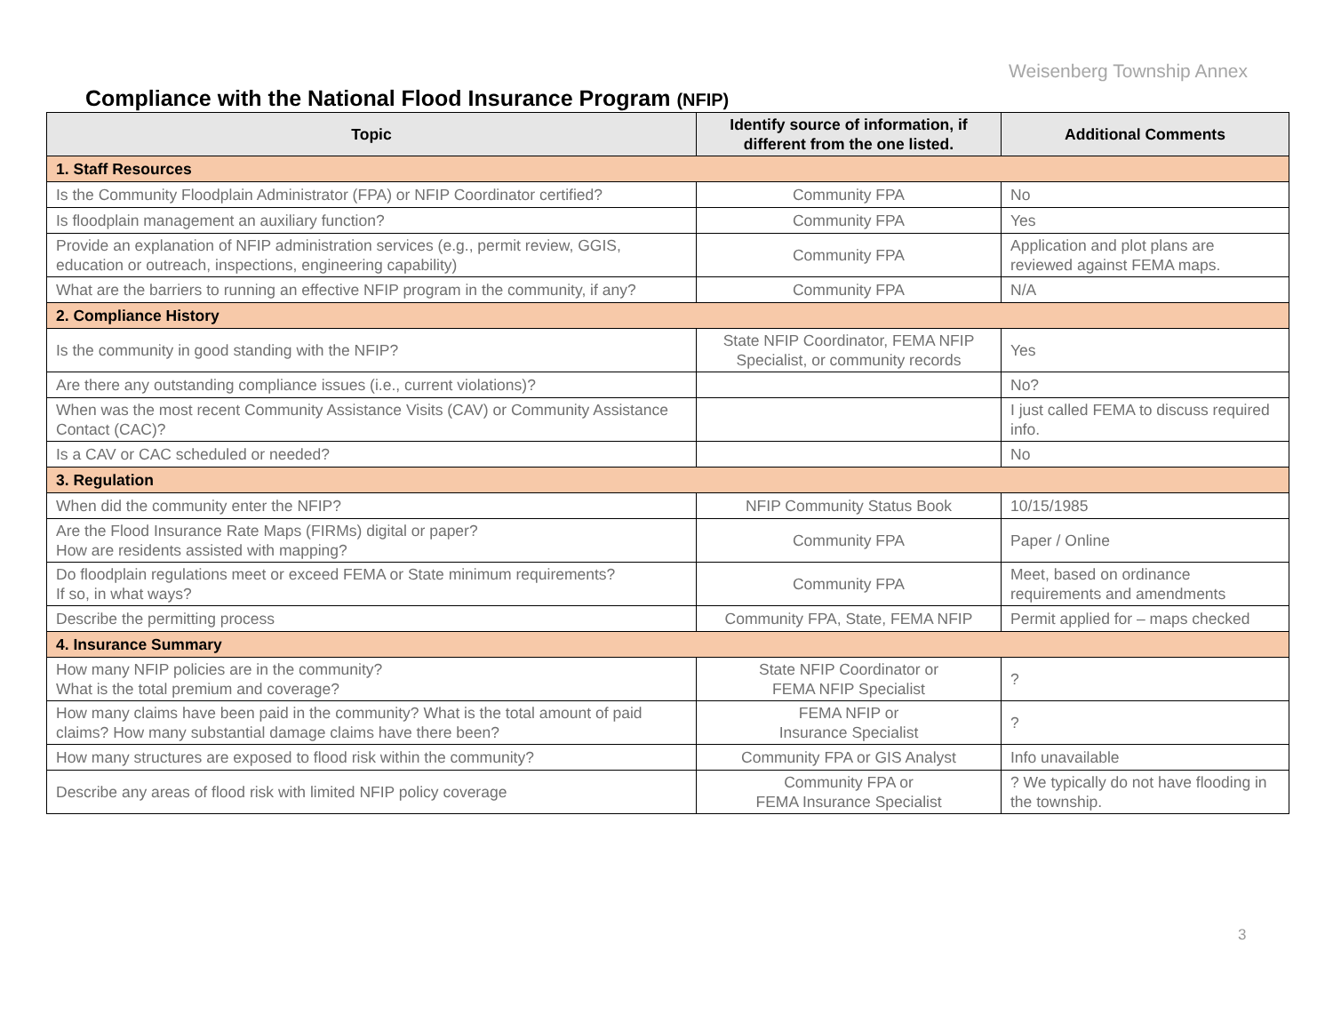Weisenberg Township Annex
Compliance with the National Flood Insurance Program (NFIP)
| Topic | Identify source of information, if different from the one listed. | Additional Comments |
| --- | --- | --- |
| 1. Staff Resources | | |
| Is the Community Floodplain Administrator (FPA) or NFIP Coordinator certified? | Community FPA | No |
| Is floodplain management an auxiliary function? | Community FPA | Yes |
| Provide an explanation of NFIP administration services (e.g., permit review, GGIS, education or outreach, inspections, engineering capability) | Community FPA | Application and plot plans are reviewed against FEMA maps. |
| What are the barriers to running an effective NFIP program in the community, if any? | Community FPA | N/A |
| 2. Compliance History | | |
| Is the community in good standing with the NFIP? | State NFIP Coordinator, FEMA NFIP Specialist, or community records | Yes |
| Are there any outstanding compliance issues (i.e., current violations)? | | No? |
| When was the most recent Community Assistance Visits (CAV) or Community Assistance Contact (CAC)? | | I just called FEMA to discuss required info. |
| Is a CAV or CAC scheduled or needed? | | No |
| 3. Regulation | | |
| When did the community enter the NFIP? | NFIP Community Status Book | 10/15/1985 |
| Are the Flood Insurance Rate Maps (FIRMs) digital or paper? How are residents assisted with mapping? | Community FPA | Paper / Online |
| Do floodplain regulations meet or exceed FEMA or State minimum requirements? If so, in what ways? | Community FPA | Meet, based on ordinance requirements and amendments |
| Describe the permitting process | Community FPA, State, FEMA NFIP | Permit applied for – maps checked |
| 4. Insurance Summary | | |
| How many NFIP policies are in the community? What is the total premium and coverage? | State NFIP Coordinator or FEMA NFIP Specialist | ? |
| How many claims have been paid in the community? What is the total amount of paid claims? How many substantial damage claims have there been? | FEMA NFIP or Insurance Specialist | ? |
| How many structures are exposed to flood risk within the community? | Community FPA or GIS Analyst | Info unavailable |
| Describe any areas of flood risk with limited NFIP policy coverage | Community FPA or FEMA Insurance Specialist | ? We typically do not have flooding in the township. |
3